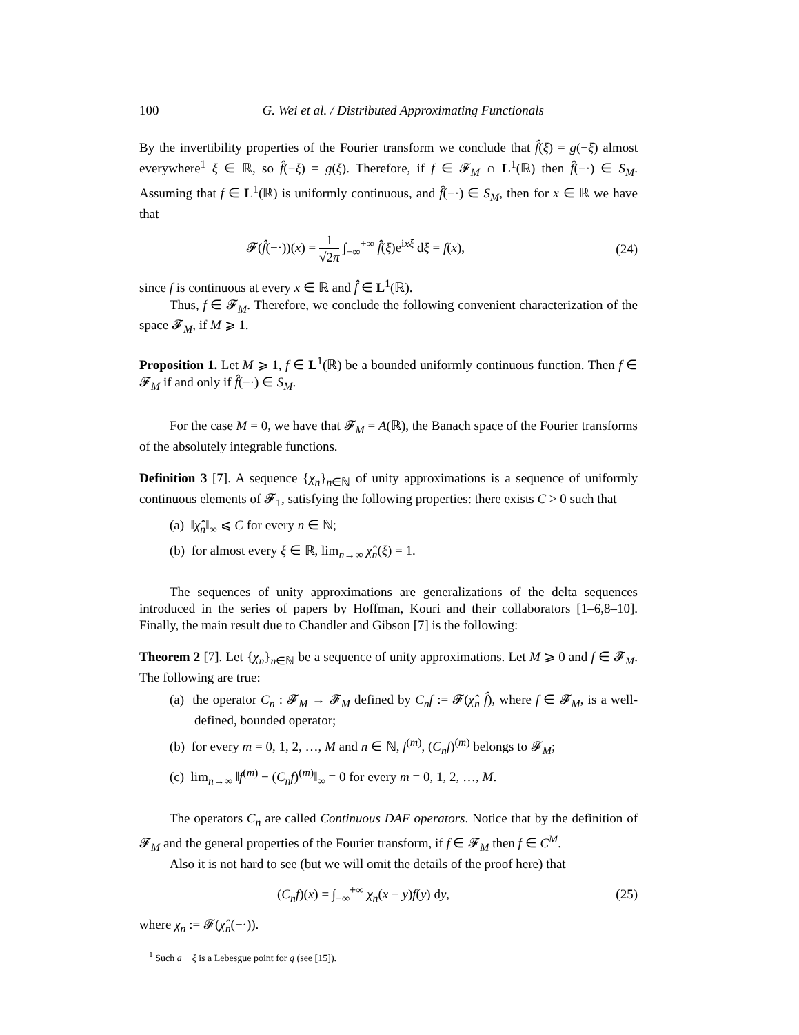100 G. Wei et al. / Distributed Approximating Functionals
By the invertibility properties of the Fourier transform we conclude that f̂(ξ) = g(−ξ) almost everywhere<sup>1</sup> ξ ∈ ℝ, so f̂(−ξ) = g(ξ). Therefore, if f ∈ 𝓕<sub>M</sub> ∩ L<sup>1</sup>(ℝ) then f̂(−·) ∈ S<sub>M</sub>. Assuming that f ∈ L<sup>1</sup>(ℝ) is uniformly continuous, and f̂(−·) ∈ S<sub>M</sub>, then for x ∈ ℝ we have that
𝓕(f̂(−·))(x) = 1 √2π ∫<sub>−∞</sub><sup>+∞</sup> f̂(ξ)e<sup>ixξ</sup> dξ = f(x), (24)
since f is continuous at every x ∈ ℝ and f̂ ∈ L<sup>1</sup>(ℝ).
Thus, f ∈ 𝓕<sub>M</sub>. Therefore, we conclude the following convenient characterization of the space 𝓕<sub>M</sub>, if M ⩾ 1.
Proposition 1. Let M ⩾ 1, f ∈ L<sup>1</sup>(ℝ) be a bounded uniformly continuous function. Then f ∈ 𝓕<sub>M</sub> if and only if f̂(−·) ∈ S<sub>M</sub>.
For the case M = 0, we have that 𝓕<sub>M</sub> = A(ℝ), the Banach space of the Fourier transforms of the absolutely integrable functions.
Definition 3 [7]. A sequence {χ<sub>n</sub>}<sub>n∈ℕ</sub> of unity approximations is a sequence of uniformly continuous elements of 𝓕<sub>1</sub>, satisfying the following properties: there exists C > 0 such that
(a) ‖χ̂<sub>n</sub>‖<sub>∞</sub> ⩽ C for every n ∈ ℕ;
(b) for almost every ξ ∈ ℝ, lim<sub>n→∞</sub> χ̂<sub>n</sub>(ξ) = 1.
The sequences of unity approximations are generalizations of the delta sequences introduced in the series of papers by Hoffman, Kouri and their collaborators [1–6,8–10]. Finally, the main result due to Chandler and Gibson [7] is the following:
Theorem 2 [7]. Let {χ<sub>n</sub>}<sub>n∈ℕ</sub> be a sequence of unity approximations. Let M ⩾ 0 and f ∈ 𝓕<sub>M</sub>. The following are true:
(a) the operator C<sub>n</sub> : 𝓕<sub>M</sub> → 𝓕<sub>M</sub> defined by C<sub>n</sub>f := 𝓕(χ̂<sub>n</sub> f̂), where f ∈ 𝓕<sub>M</sub>, is a well-defined, bounded operator;
(b) for every m = 0, 1, 2, …, M and n ∈ ℕ, f<sup>(m)</sup>, (C<sub>n</sub>f)<sup>(m)</sup> belongs to 𝓕<sub>M</sub>;
(c) lim<sub>n→∞</sub> ‖f<sup>(m)</sup> − (C<sub>n</sub>f)<sup>(m)</sup>‖<sub>∞</sub> = 0 for every m = 0, 1, 2, …, M.
The operators C<sub>n</sub> are called Continuous DAF operators. Notice that by the definition of 𝓕<sub>M</sub> and the general properties of the Fourier transform, if f ∈ 𝓕<sub>M</sub> then f ∈ C<sup>M</sup>.
Also it is not hard to see (but we will omit the details of the proof here) that
(C<sub>n</sub>f)(x) = ∫<sub>−∞</sub><sup>+∞</sup> χ<sub>n</sub>(x − y)f(y) dy, (25)
where χ<sub>n</sub> := 𝓕(χ̂<sub>n</sub>(−·)).
<sup>1</sup> Such a − ξ is a Lebesgue point for g (see [15]).